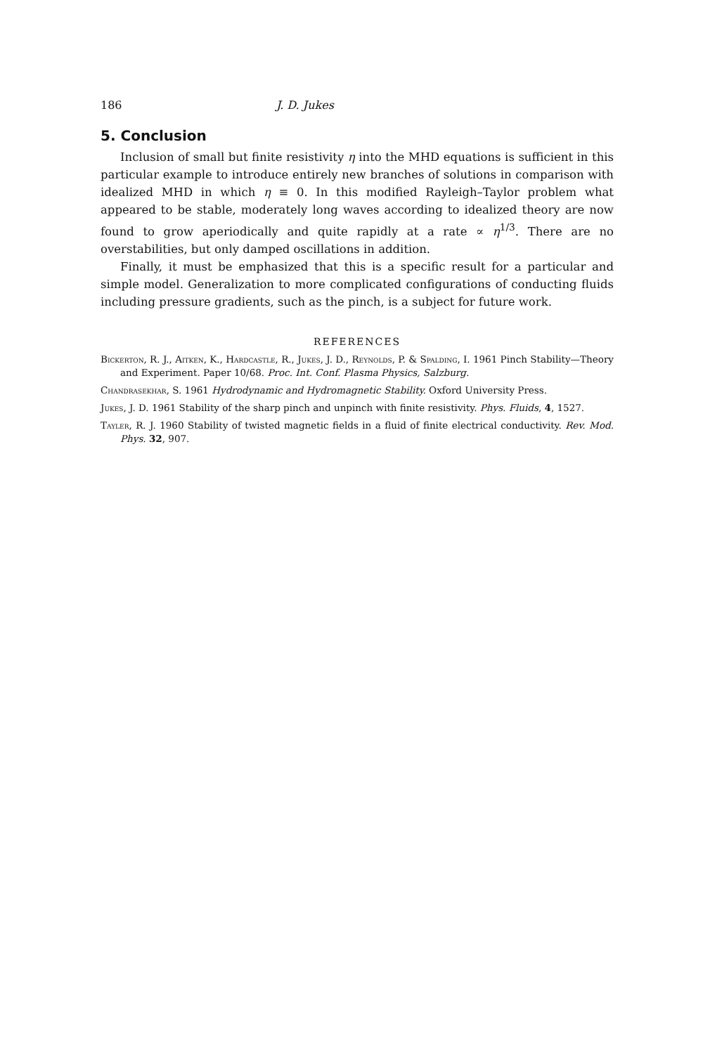186 J. D. Jukes
5. Conclusion
Inclusion of small but finite resistivity η into the MHD equations is sufficient in this particular example to introduce entirely new branches of solutions in comparison with idealized MHD in which η ≡ 0. In this modified Rayleigh–Taylor problem what appeared to be stable, moderately long waves according to idealized theory are now found to grow aperiodically and quite rapidly at a rate ∝ η<sup>1/3</sup>. There are no overstabilities, but only damped oscillations in addition.
Finally, it must be emphasized that this is a specific result for a particular and simple model. Generalization to more complicated configurations of conducting fluids including pressure gradients, such as the pinch, is a subject for future work.
REFERENCES
Bickerton, R. J., Aitken, K., Hardcastle, R., Jukes, J. D., Reynolds, P. & Spalding, I. 1961 Pinch Stability—Theory and Experiment. Paper 10/68. Proc. Int. Conf. Plasma Physics, Salzburg.
Chandrasekhar, S. 1961 Hydrodynamic and Hydromagnetic Stability. Oxford University Press.
Jukes, J. D. 1961 Stability of the sharp pinch and unpinch with finite resistivity. Phys. Fluids, 4, 1527.
Tayler, R. J. 1960 Stability of twisted magnetic fields in a fluid of finite electrical conductivity. Rev. Mod. Phys. 32, 907.